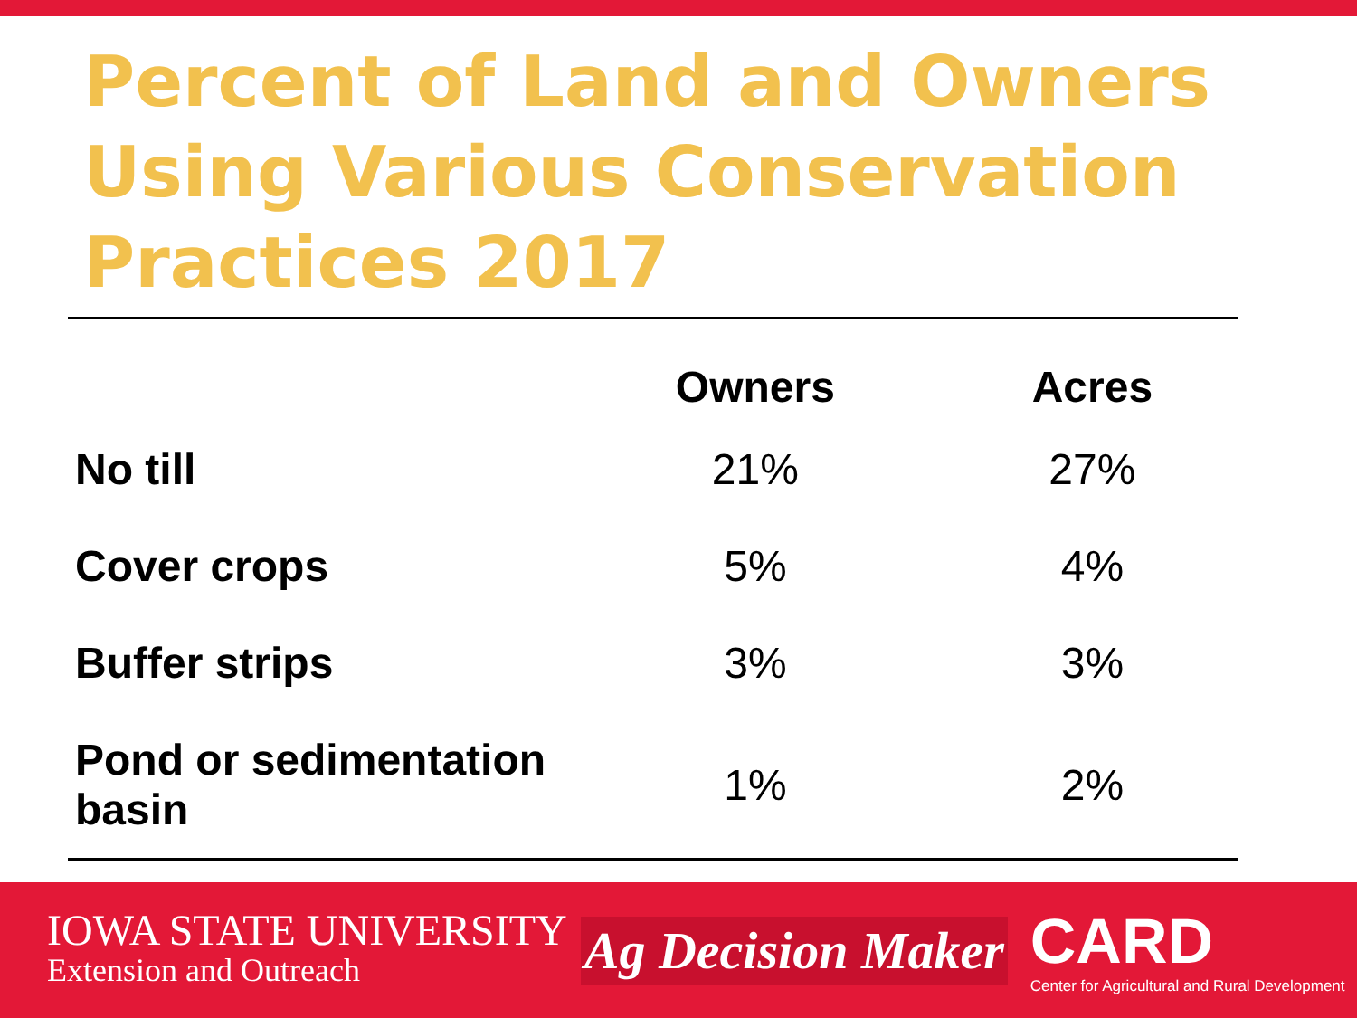Percent of Land and Owners Using Various Conservation Practices 2017
| | Owners | Acres |
| --- | --- | --- |
| No till | 21% | 27% |
| Cover crops | 5% | 4% |
| Buffer strips | 3% | 3% |
| Pond or sedimentation basin | 1% | 2% |
IOWA STATE UNIVERSITY
Extension and Outreach
Ag Decision Maker
CARD
Center for Agricultural and Rural Development